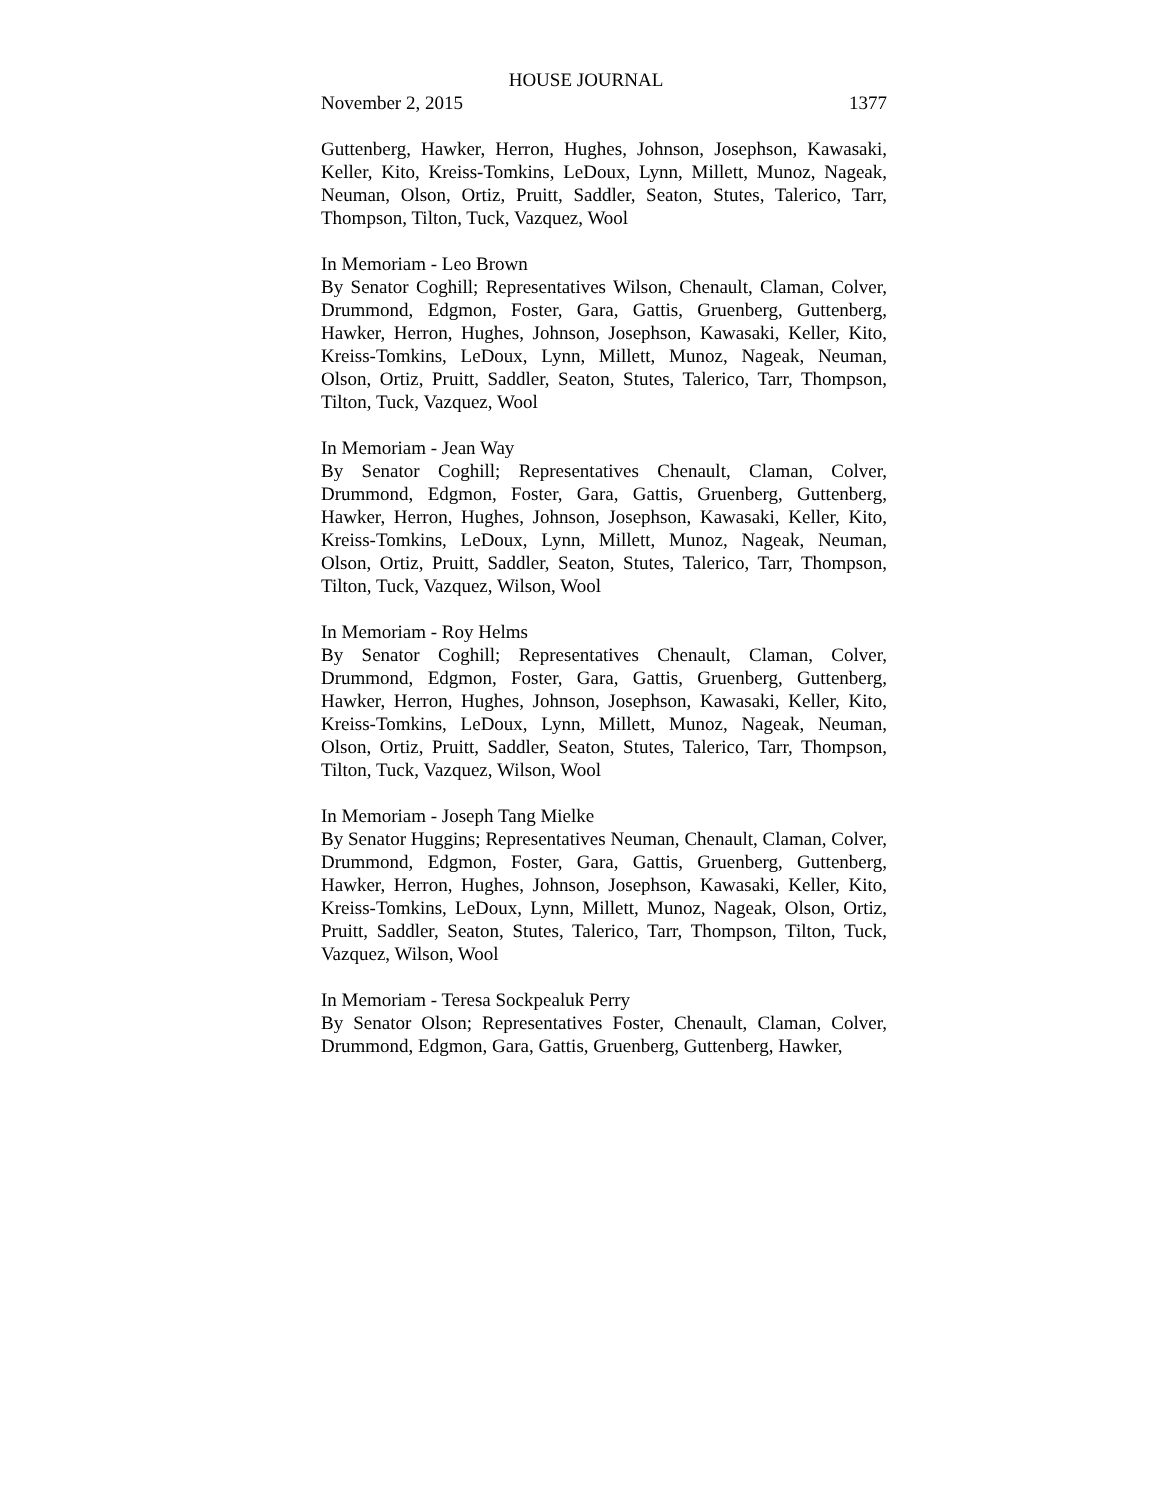HOUSE JOURNAL
November 2, 2015 1377
Guttenberg, Hawker, Herron, Hughes, Johnson, Josephson, Kawasaki, Keller, Kito, Kreiss-Tomkins, LeDoux, Lynn, Millett, Munoz, Nageak, Neuman, Olson, Ortiz, Pruitt, Saddler, Seaton, Stutes, Talerico, Tarr, Thompson, Tilton, Tuck, Vazquez, Wool
In Memoriam - Leo Brown
By Senator Coghill; Representatives Wilson, Chenault, Claman, Colver, Drummond, Edgmon, Foster, Gara, Gattis, Gruenberg, Guttenberg, Hawker, Herron, Hughes, Johnson, Josephson, Kawasaki, Keller, Kito, Kreiss-Tomkins, LeDoux, Lynn, Millett, Munoz, Nageak, Neuman, Olson, Ortiz, Pruitt, Saddler, Seaton, Stutes, Talerico, Tarr, Thompson, Tilton, Tuck, Vazquez, Wool
In Memoriam - Jean Way
By Senator Coghill; Representatives Chenault, Claman, Colver, Drummond, Edgmon, Foster, Gara, Gattis, Gruenberg, Guttenberg, Hawker, Herron, Hughes, Johnson, Josephson, Kawasaki, Keller, Kito, Kreiss-Tomkins, LeDoux, Lynn, Millett, Munoz, Nageak, Neuman, Olson, Ortiz, Pruitt, Saddler, Seaton, Stutes, Talerico, Tarr, Thompson, Tilton, Tuck, Vazquez, Wilson, Wool
In Memoriam - Roy Helms
By Senator Coghill; Representatives Chenault, Claman, Colver, Drummond, Edgmon, Foster, Gara, Gattis, Gruenberg, Guttenberg, Hawker, Herron, Hughes, Johnson, Josephson, Kawasaki, Keller, Kito, Kreiss-Tomkins, LeDoux, Lynn, Millett, Munoz, Nageak, Neuman, Olson, Ortiz, Pruitt, Saddler, Seaton, Stutes, Talerico, Tarr, Thompson, Tilton, Tuck, Vazquez, Wilson, Wool
In Memoriam - Joseph Tang Mielke
By Senator Huggins; Representatives Neuman, Chenault, Claman, Colver, Drummond, Edgmon, Foster, Gara, Gattis, Gruenberg, Guttenberg, Hawker, Herron, Hughes, Johnson, Josephson, Kawasaki, Keller, Kito, Kreiss-Tomkins, LeDoux, Lynn, Millett, Munoz, Nageak, Olson, Ortiz, Pruitt, Saddler, Seaton, Stutes, Talerico, Tarr, Thompson, Tilton, Tuck, Vazquez, Wilson, Wool
In Memoriam - Teresa Sockpealuk Perry
By Senator Olson; Representatives Foster, Chenault, Claman, Colver, Drummond, Edgmon, Gara, Gattis, Gruenberg, Guttenberg, Hawker,